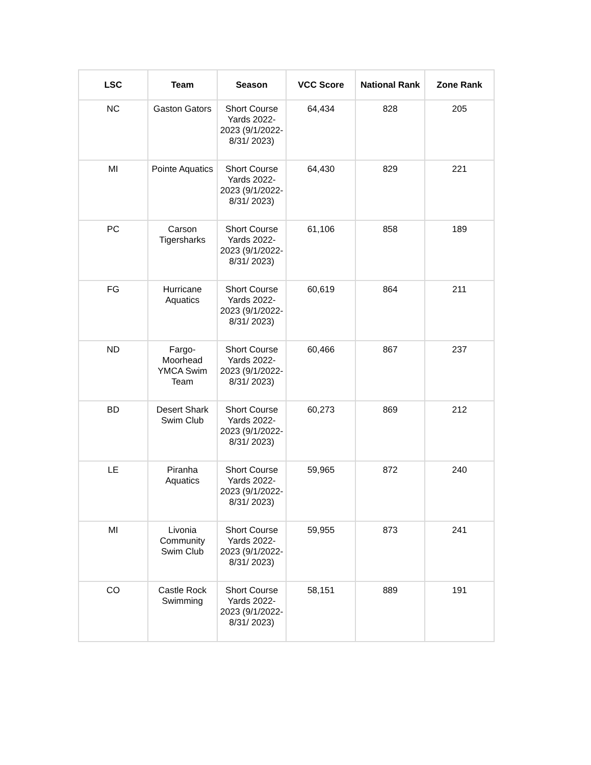| LSC | Team | Season | VCC Score | National Rank | Zone Rank |
| --- | --- | --- | --- | --- | --- |
| NC | Gaston Gators | Short Course Yards 2022-2023 (9/1/2022-8/31/ 2023) | 64,434 | 828 | 205 |
| MI | Pointe Aquatics | Short Course Yards 2022-2023 (9/1/2022-8/31/ 2023) | 64,430 | 829 | 221 |
| PC | Carson Tigersharks | Short Course Yards 2022-2023 (9/1/2022-8/31/ 2023) | 61,106 | 858 | 189 |
| FG | Hurricane Aquatics | Short Course Yards 2022-2023 (9/1/2022-8/31/ 2023) | 60,619 | 864 | 211 |
| ND | Fargo-Moorhead YMCA Swim Team | Short Course Yards 2022-2023 (9/1/2022-8/31/ 2023) | 60,466 | 867 | 237 |
| BD | Desert Shark Swim Club | Short Course Yards 2022-2023 (9/1/2022-8/31/ 2023) | 60,273 | 869 | 212 |
| LE | Piranha Aquatics | Short Course Yards 2022-2023 (9/1/2022-8/31/ 2023) | 59,965 | 872 | 240 |
| MI | Livonia Community Swim Club | Short Course Yards 2022-2023 (9/1/2022-8/31/ 2023) | 59,955 | 873 | 241 |
| CO | Castle Rock Swimming | Short Course Yards 2022-2023 (9/1/2022-8/31/ 2023) | 58,151 | 889 | 191 |